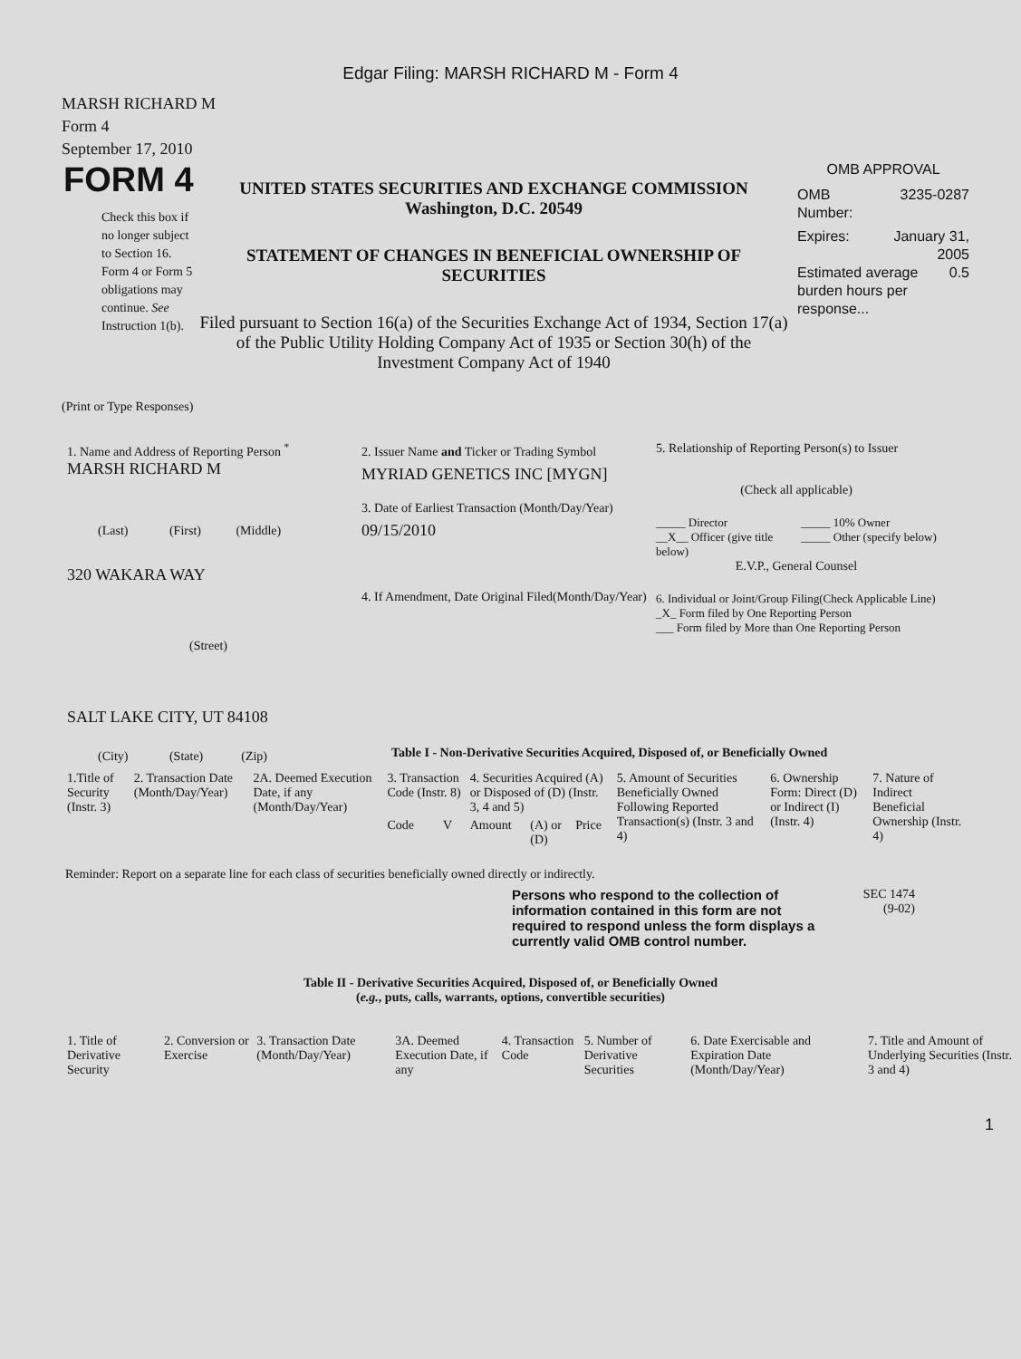Edgar Filing: MARSH RICHARD M - Form 4
MARSH RICHARD M
Form 4
September 17, 2010
FORM 4
Check this box if no longer subject to Section 16. Form 4 or Form 5 obligations may continue. See Instruction 1(b).
UNITED STATES SECURITIES AND EXCHANGE COMMISSION
Washington, D.C. 20549
STATEMENT OF CHANGES IN BENEFICIAL OWNERSHIP OF SECURITIES
Filed pursuant to Section 16(a) of the Securities Exchange Act of 1934, Section 17(a) of the Public Utility Holding Company Act of 1935 or Section 30(h) of the Investment Company Act of 1940
OMB APPROVAL
OMB
Number: 3235-0287
Expires: January 31,
2005
Estimated average burden hours per response... 0.5
(Print or Type Responses)
1. Name and Address of Reporting Person <sup>*</sup>
MARSH RICHARD M
(Last) (First) (Middle)
320 WAKARA WAY
(Street)
SALT LAKE CITY, UT 84108
(City) (State) (Zip)
2. Issuer Name and Ticker or Trading Symbol
MYRIAD GENETICS INC [MYGN]
3. Date of Earliest Transaction (Month/Day/Year)
09/15/2010
4. If Amendment, Date Original Filed(Month/Day/Year)
5. Relationship of Reporting Person(s) to Issuer
(Check all applicable)
_____ Director
__X__ Officer (give title below)
_____ 10% Owner
_____ Other (specify below)
E.V.P., General Counsel
6. Individual or Joint/Group Filing(Check Applicable Line)
_X_ Form filed by One Reporting Person
___ Form filed by More than One Reporting Person
Table I - Non-Derivative Securities Acquired, Disposed of, or Beneficially Owned
| 1.Title of Security (Instr. 3) | 2. Transaction Date (Month/Day/Year) | 2A. Deemed Execution Date, if any (Month/Day/Year) | 3. Transaction Code (Instr. 8) | | 4. Securities Acquired (A) or Disposed of (D) (Instr. 3, 4 and 5) | | | 5. Amount of Securities Beneficially Owned Following Reported Transaction(s) (Instr. 3 and 4) | 6. Ownership Form: Direct (D) or Indirect (I) (Instr. 4) | 7. Nature of Indirect Beneficial Ownership (Instr. 4) |
| --- | --- | --- | --- | --- | --- | --- | --- | --- | --- | --- |
| | | | Code | V | Amount | (A) or (D) | Price | | | |
Reminder: Report on a separate line for each class of securities beneficially owned directly or indirectly.
Persons who respond to the collection of information contained in this form are not required to respond unless the form displays a currently valid OMB control number.
SEC 1474
(9-02)
Table II - Derivative Securities Acquired, Disposed of, or Beneficially Owned
(e.g., puts, calls, warrants, options, convertible securities)
| 1. Title of Derivative Security | 2. Conversion or Exercise | 3. Transaction Date (Month/Day/Year) | 3A. Deemed Execution Date, if any | 4. Transaction Code | 5. Number of Derivative Securities | 6. Date Exercisable and Expiration Date (Month/Day/Year) | 7. Title and Amount of Underlying Securities (Instr. 3 and 4) |
| --- | --- | --- | --- | --- | --- | --- | --- |
1